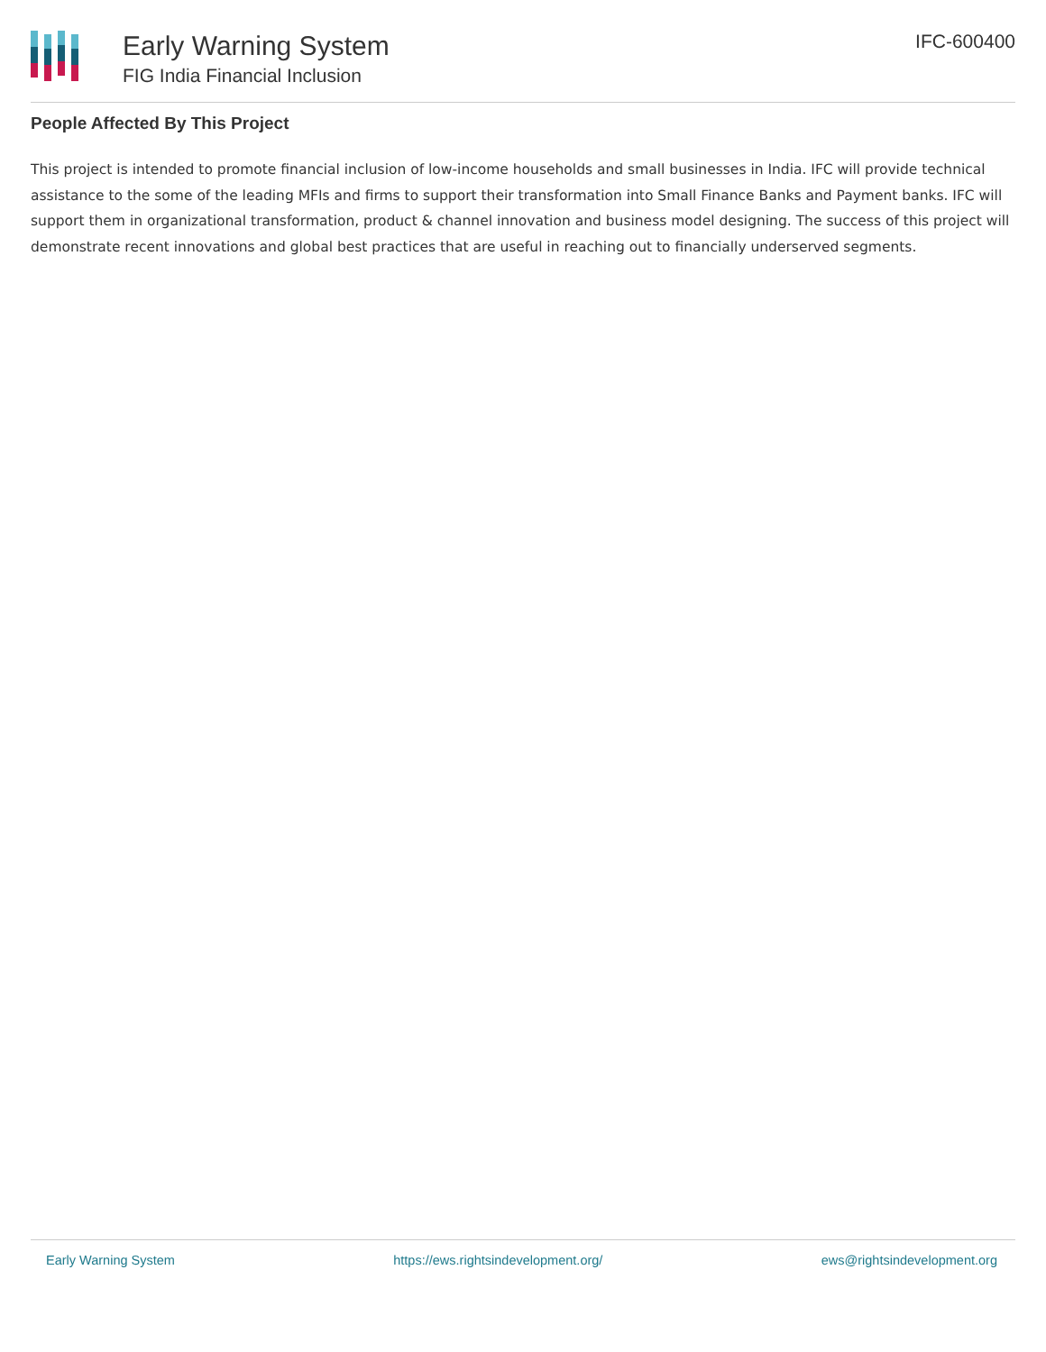Early Warning System
FIG India Financial Inclusion
IFC-600400
People Affected By This Project
This project is intended to promote financial inclusion of low-income households and small businesses in India. IFC will provide technical assistance to the some of the leading MFIs and firms to support their transformation into Small Finance Banks and Payment banks. IFC will support them in organizational transformation, product & channel innovation and business model designing. The success of this project will demonstrate recent innovations and global best practices that are useful in reaching out to financially underserved segments.
Early Warning System https://ews.rightsindevelopment.org/ ews@rightsindevelopment.org